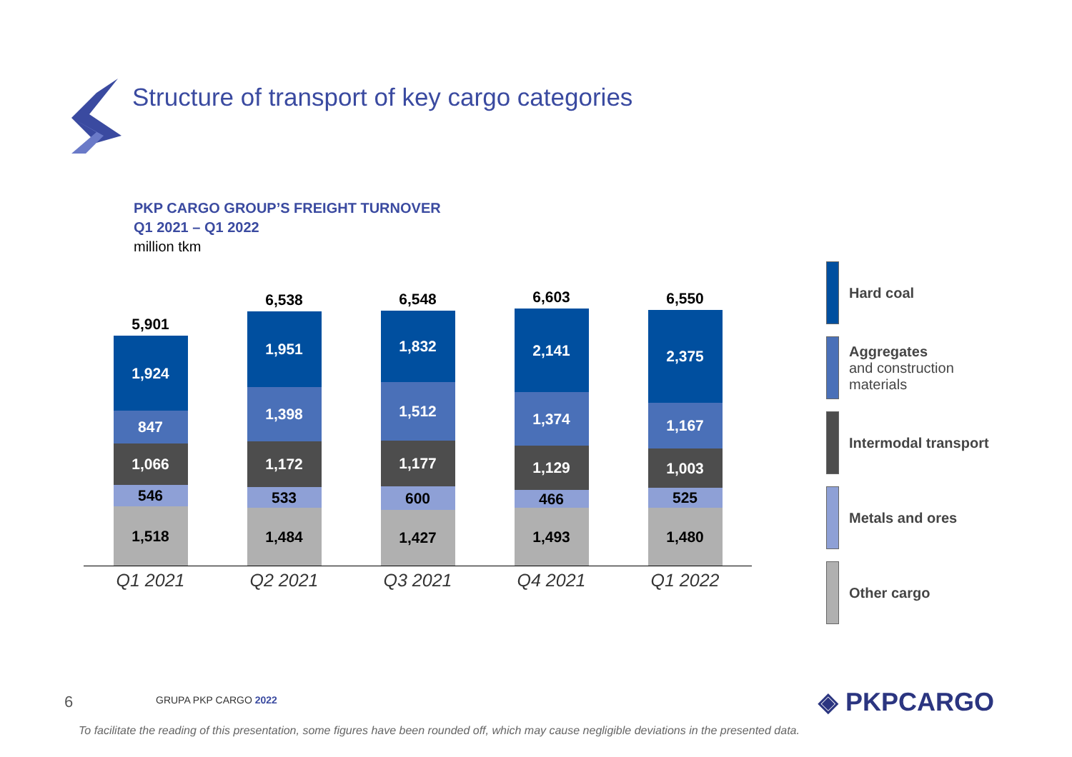Structure of transport of key cargo categories
PKP CARGO GROUP’S FREIGHT TURNOVER
Q1 2021 – Q1 2022
million tkm
5,901
1,924
847
1,066
546
1,518
6,538
1,951
1,398
1,172
533
1,484
6,548
1,832
1,512
1,177
600
1,427
6,603
2,141
1,374
1,129
466
1,493
6,550
2,375
1,167
1,003
525
1,480
Q1 2021 Q2 2021 Q3 2021 Q4 2021 Q1 2022
Hard coal
Aggregates
and construction
materials
Intermodal transport
Metals and ores
Other cargo
6 GRUPA PKP CARGO 2022 ◈ PKPCARGO
To facilitate the reading of this presentation, some figures have been rounded off, which may cause negligible deviations in the presented data.